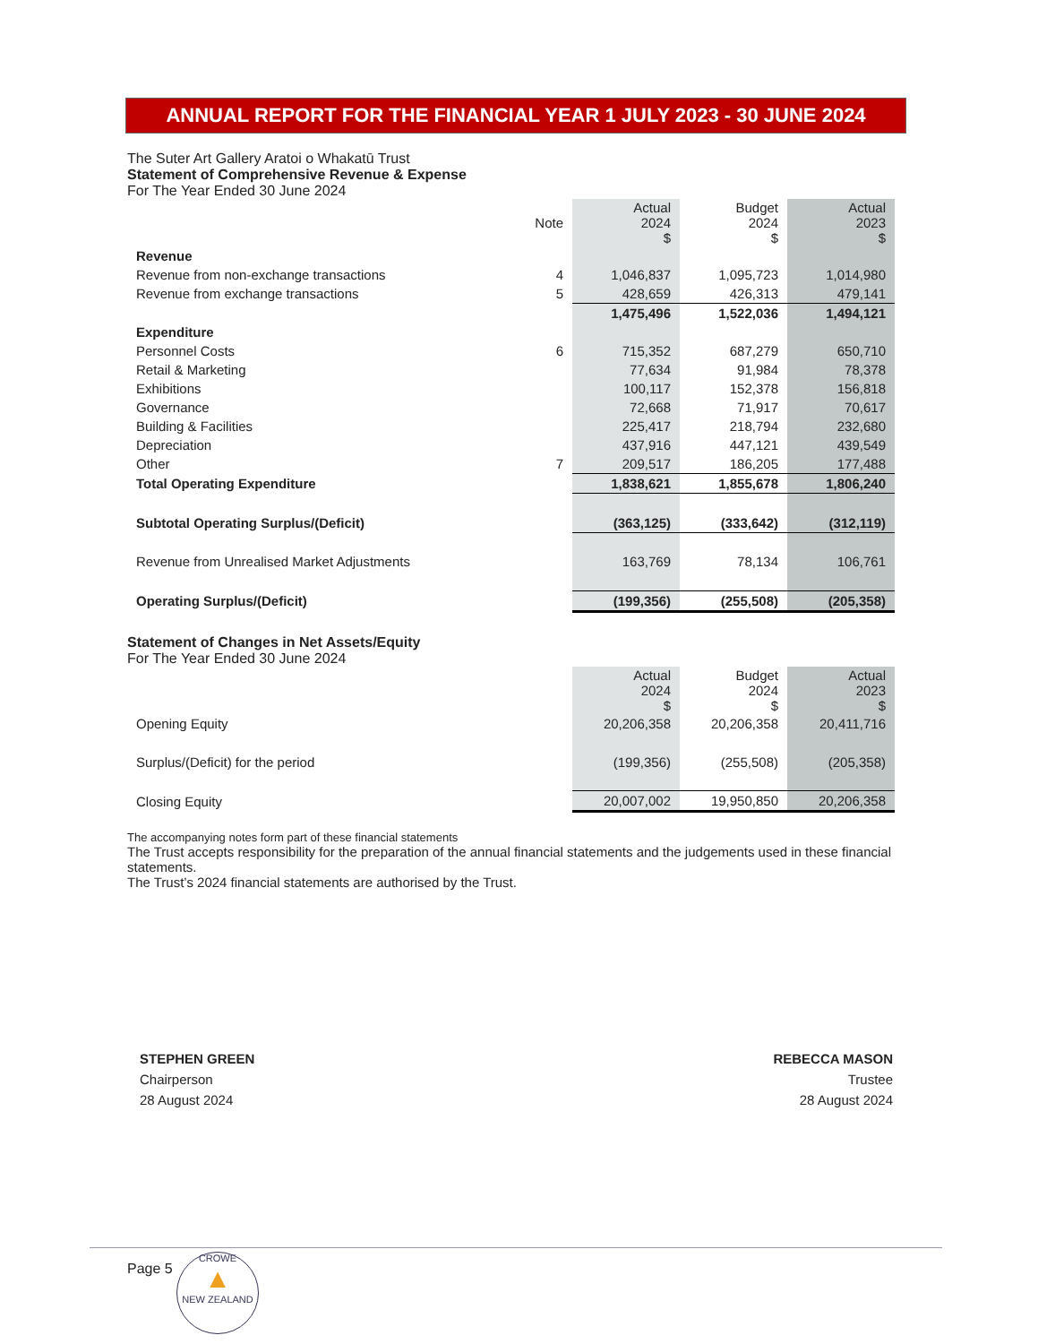ANNUAL REPORT FOR THE FINANCIAL YEAR 1 JULY 2023 - 30 JUNE 2024
The Suter Art Gallery Aratoi o Whakatū Trust
Statement of Comprehensive Revenue & Expense
For The Year Ended 30 June 2024
| | Note | Actual 2024 $ | Budget 2024 $ | Actual 2023 $ |
| --- | --- | --- | --- | --- |
| Revenue | | | | |
| Revenue from non-exchange transactions | 4 | 1,046,837 | 1,095,723 | 1,014,980 |
| Revenue from exchange transactions | 5 | 428,659 | 426,313 | 479,141 |
| | | 1,475,496 | 1,522,036 | 1,494,121 |
| Expenditure | | | | |
| Personnel Costs | 6 | 715,352 | 687,279 | 650,710 |
| Retail & Marketing | | 77,634 | 91,984 | 78,378 |
| Exhibitions | | 100,117 | 152,378 | 156,818 |
| Governance | | 72,668 | 71,917 | 70,617 |
| Building & Facilities | | 225,417 | 218,794 | 232,680 |
| Depreciation | | 437,916 | 447,121 | 439,549 |
| Other | 7 | 209,517 | 186,205 | 177,488 |
| Total Operating Expenditure | | 1,838,621 | 1,855,678 | 1,806,240 |
| Subtotal Operating Surplus/(Deficit) | | (363,125) | (333,642) | (312,119) |
| Revenue from Unrealised Market Adjustments | | 163,769 | 78,134 | 106,761 |
| Operating Surplus/(Deficit) | | (199,356) | (255,508) | (205,358) |
Statement of Changes in Net Assets/Equity
For The Year Ended 30 June 2024
| | | Actual 2024 $ | Budget 2024 $ | Actual 2023 $ |
| --- | --- | --- | --- | --- |
| Opening Equity | | 20,206,358 | 20,206,358 | 20,411,716 |
| Surplus/(Deficit) for the period | | (199,356) | (255,508) | (205,358) |
| Closing Equity | | 20,007,002 | 19,950,850 | 20,206,358 |
The accompanying notes form part of these financial statements
The Trust accepts responsibility for the preparation of the annual financial statements and the judgements used in these financial statements.
The Trust’s 2024 financial statements are authorised by the Trust.
STEPHEN GREEN
Chairperson
28 August 2024
REBECCA MASON
Trustee
28 August 2024
Page 5
CROWE
▲
NEW ZEALAND